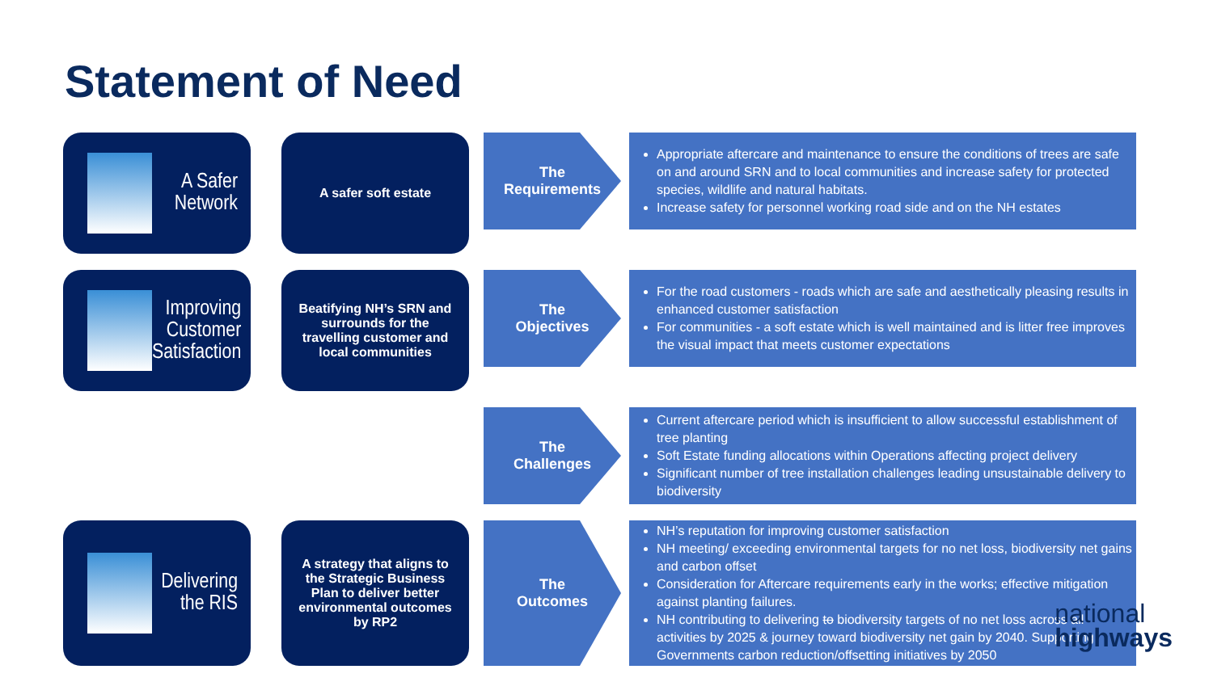Statement of Need
A Safer
Network
A safer soft estate
The
Requirements
Appropriate aftercare and maintenance to ensure the conditions of trees are safe on and around SRN and to local communities and increase safety for protected species, wildlife and natural habitats.
Increase safety for personnel working road side and on the NH estates
Improving
Customer
Satisfaction
Beatifying NH’s SRN and surrounds for the travelling customer and local communities
The
Objectives
For the road customers - roads which are safe and aesthetically pleasing results in enhanced customer satisfaction
For communities - a soft estate which is well maintained and is litter free improves the visual impact that meets customer expectations
The
Challenges
Current aftercare period which is insufficient to allow successful establishment of tree planting
Soft Estate funding allocations within Operations affecting project delivery
Significant number of tree installation challenges leading unsustainable delivery to biodiversity
Delivering
the RIS
A strategy that aligns to the Strategic Business Plan to deliver better environmental outcomes by RP2
The
Outcomes
NH’s reputation for improving customer satisfaction
NH meeting/ exceeding environmental targets for no net loss, biodiversity net gains and carbon offset
Consideration for Aftercare requirements early in the works; effective mitigation against planting failures.
NH contributing to delivering to biodiversity targets of no net loss across all activities by 2025 & journey toward biodiversity net gain by 2040. Supporting Governments carbon reduction/offsetting initiatives by 2050
national
highways